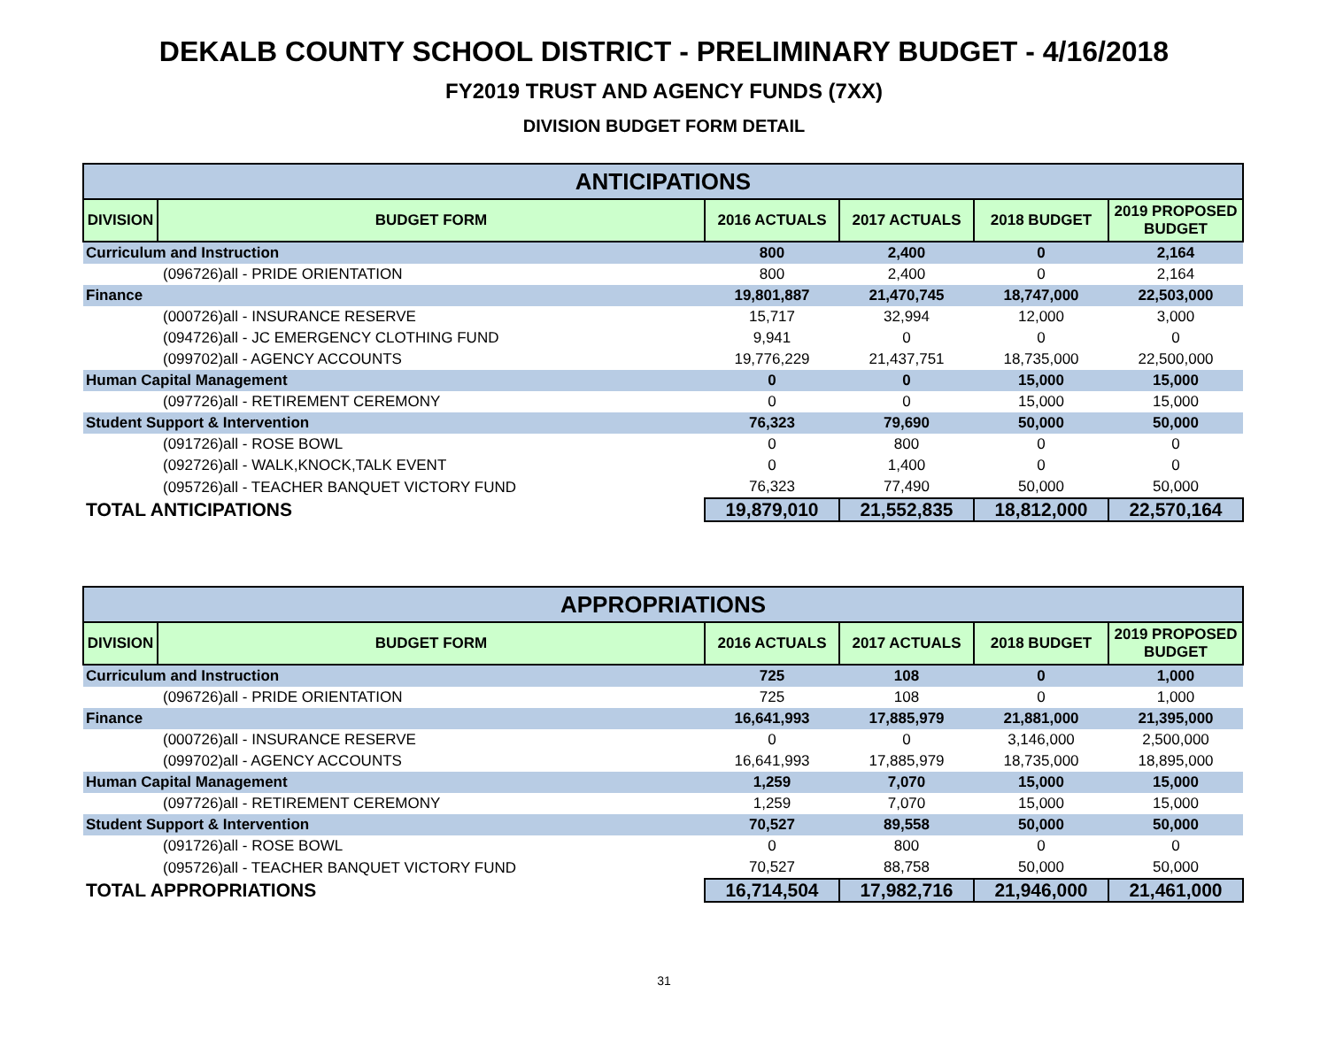DEKALB COUNTY SCHOOL DISTRICT - PRELIMINARY BUDGET - 4/16/2018
FY2019 TRUST AND AGENCY FUNDS (7XX)
DIVISION BUDGET FORM DETAIL
| ANTICIPATIONS | | | | | |
| --- | --- | --- | --- | --- | --- |
| DIVISION | BUDGET FORM | 2016 ACTUALS | 2017 ACTUALS | 2018 BUDGET | 2019 PROPOSED BUDGET |
| Curriculum and Instruction | | 800 | 2,400 | 0 | 2,164 |
| | (096726)all - PRIDE ORIENTATION | 800 | 2,400 | 0 | 2,164 |
| Finance | | 19,801,887 | 21,470,745 | 18,747,000 | 22,503,000 |
| | (000726)all - INSURANCE RESERVE | 15,717 | 32,994 | 12,000 | 3,000 |
| | (094726)all - JC EMERGENCY CLOTHING FUND | 9,941 | 0 | 0 | 0 |
| | (099702)all - AGENCY ACCOUNTS | 19,776,229 | 21,437,751 | 18,735,000 | 22,500,000 |
| Human Capital Management | | 0 | 0 | 15,000 | 15,000 |
| | (097726)all - RETIREMENT CEREMONY | 0 | 0 | 15,000 | 15,000 |
| Student Support & Intervention | | 76,323 | 79,690 | 50,000 | 50,000 |
| | (091726)all - ROSE BOWL | 0 | 800 | 0 | 0 |
| | (092726)all - WALK,KNOCK,TALK EVENT | 0 | 1,400 | 0 | 0 |
| | (095726)all - TEACHER BANQUET VICTORY FUND | 76,323 | 77,490 | 50,000 | 50,000 |
| TOTAL ANTICIPATIONS | | 19,879,010 | 21,552,835 | 18,812,000 | 22,570,164 |
| APPROPRIATIONS | | | | | |
| --- | --- | --- | --- | --- | --- |
| DIVISION | BUDGET FORM | 2016 ACTUALS | 2017 ACTUALS | 2018 BUDGET | 2019 PROPOSED BUDGET |
| Curriculum and Instruction | | 725 | 108 | 0 | 1,000 |
| | (096726)all - PRIDE ORIENTATION | 725 | 108 | 0 | 1,000 |
| Finance | | 16,641,993 | 17,885,979 | 21,881,000 | 21,395,000 |
| | (000726)all - INSURANCE RESERVE | 0 | 0 | 3,146,000 | 2,500,000 |
| | (099702)all - AGENCY ACCOUNTS | 16,641,993 | 17,885,979 | 18,735,000 | 18,895,000 |
| Human Capital Management | | 1,259 | 7,070 | 15,000 | 15,000 |
| | (097726)all - RETIREMENT CEREMONY | 1,259 | 7,070 | 15,000 | 15,000 |
| Student Support & Intervention | | 70,527 | 89,558 | 50,000 | 50,000 |
| | (091726)all - ROSE BOWL | 0 | 800 | 0 | 0 |
| | (095726)all - TEACHER BANQUET VICTORY FUND | 70,527 | 88,758 | 50,000 | 50,000 |
| TOTAL APPROPRIATIONS | | 16,714,504 | 17,982,716 | 21,946,000 | 21,461,000 |
31